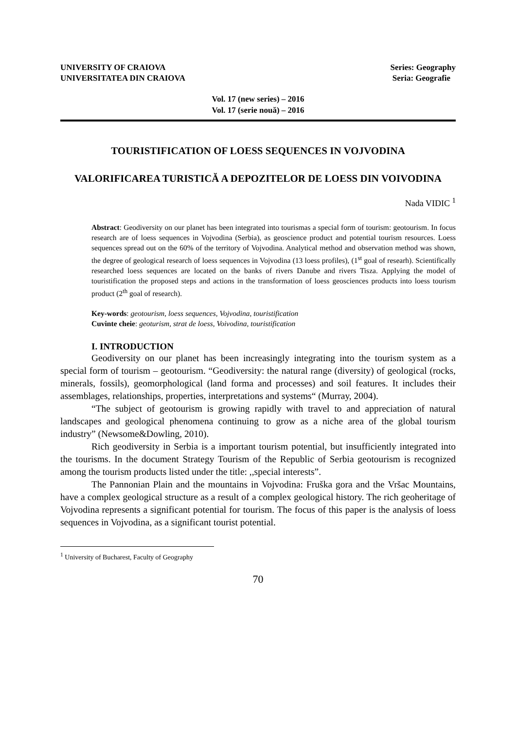UNIVERSITY OF CRAIOVA
UNIVERSITATEA DIN CRAIOVA
Series: Geography
Seria: Geografie
Vol. 17 (new series) – 2016
Vol. 17 (serie nouă) – 2016
TOURISTIFICATION OF LOESS SEQUENCES IN VOJVODINA
VALORIFICAREA TURISTICĂ A DEPOZITELOR DE LOESS DIN VOIVODINA
Nada VIDIC <sup>1</sup>
Abstract: Geodiversity on our planet has been integrated into tourismas a special form of tourism: geotourism. In focus research are of loess sequences in Vojvodina (Serbia), as geoscience product and potential tourism resources. Loess sequences spread out on the 60% of the territory of Vojvodina. Analytical method and observation method was shown, the degree of geological research of loess sequences in Vojvodina (13 loess profiles), (1<sup>st</sup> goal of researh). Scientifically researched loess sequences are located on the banks of rivers Danube and rivers Tisza. Applying the model of touristification the proposed steps and actions in the transformation of loess geosciences products into loess tourism product (2<sup>th</sup> goal of research).
Key-words: geotourism, loess sequences, Vojvodina, touristification
Cuvinte cheie: geoturism, strat de loess, Voivodina, touristification
I. INTRODUCTION
Geodiversity on our planet has been increasingly integrating into the tourism system as a special form of tourism – geotourism. “Geodiversity: the natural range (diversity) of geological (rocks, minerals, fossils), geomorphological (land forma and processes) and soil features. It includes their assemblages, relationships, properties, interpretations and systems“ (Murray, 2004).
“The subject of geotourism is growing rapidly with travel to and appreciation of natural landscapes and geological phenomena continuing to grow as a niche area of the global tourism industry” (Newsome&Dowling, 2010).
Rich geodiversity in Serbia is a important tourism potential, but insufficiently integrated into the tourisms. In the document Strategy Tourism of the Republic of Serbia geotourism is recognized among the tourism products listed under the title: ,,special interests”.
The Pannonian Plain and the mountains in Vojvodina: Fruška gora and the Vršac Mountains, have a complex geological structure as a result of a complex geological history. The rich geoheritage of Vojvodina represents a significant potential for tourism. The focus of this paper is the analysis of loess sequences in Vojvodina, as a significant tourist potential.
<sup>1</sup> University of Bucharest, Faculty of Geography
70